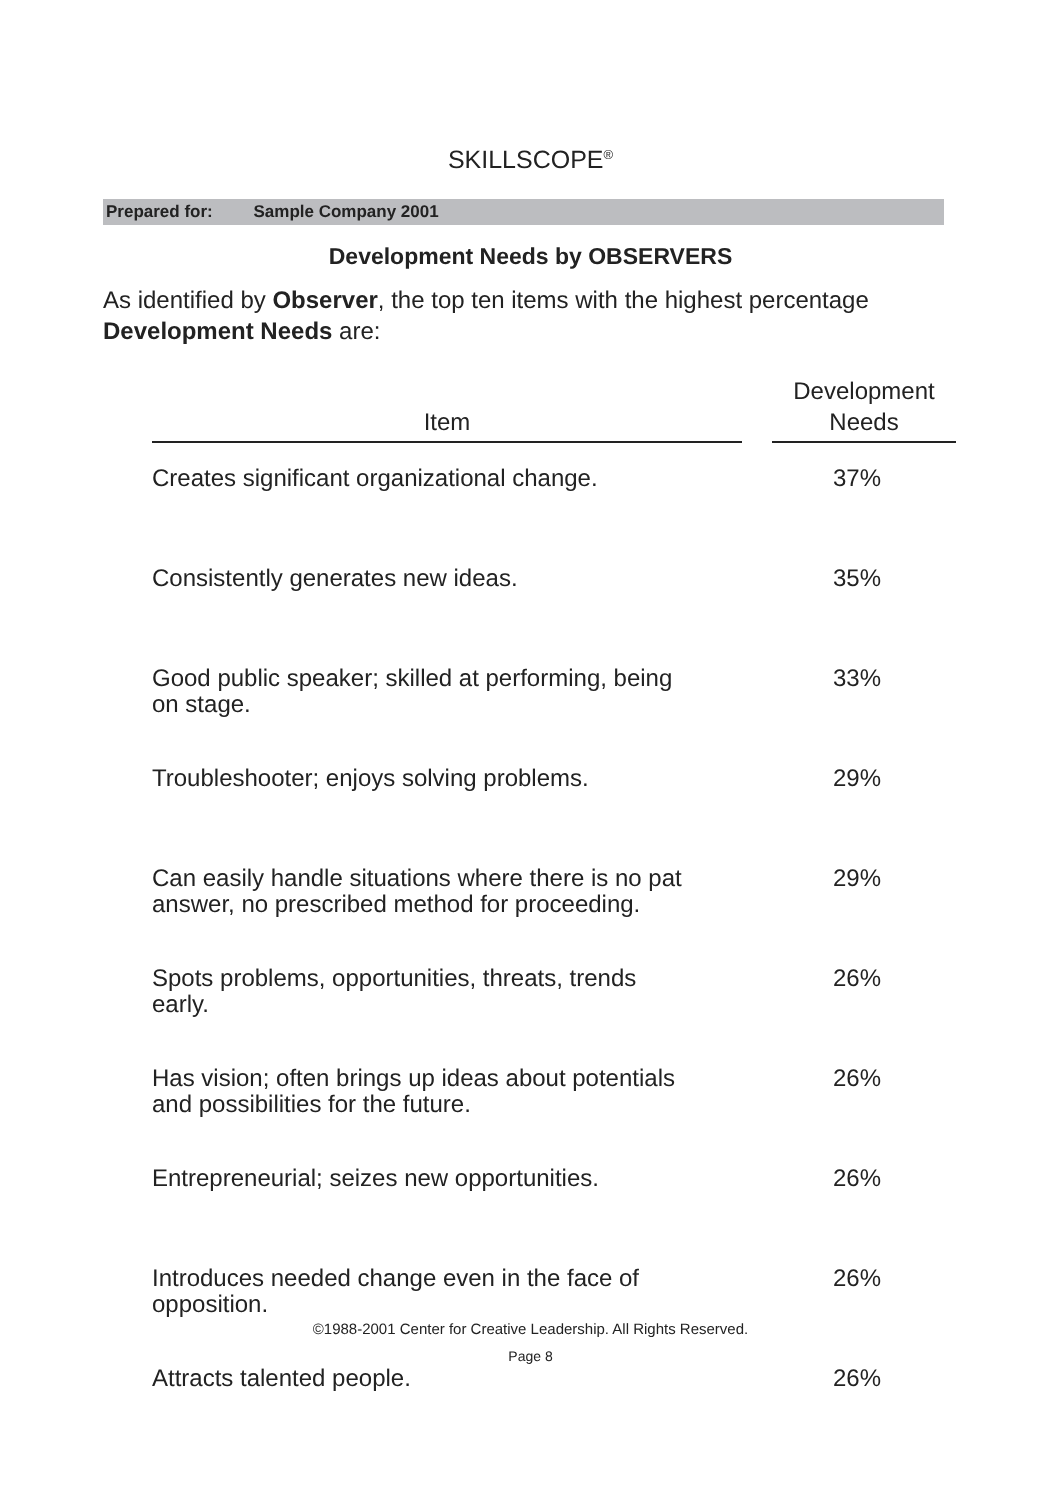SKILLSCOPE<sup>®</sup>
Prepared for: Sample Company 2001
Development Needs by OBSERVERS
As identified by Observer, the top ten items with the highest percentage Development Needs are:
| Item | | Development Needs |
| --- | --- | --- |
| Creates significant organizational change. | | 37% |
| Consistently generates new ideas. | | 35% |
| Good public speaker; skilled at performing, being on stage. | | 33% |
| Troubleshooter; enjoys solving problems. | | 29% |
| Can easily handle situations where there is no pat answer, no prescribed method for proceeding. | | 29% |
| Spots problems, opportunities, threats, trends early. | | 26% |
| Has vision; often brings up ideas about potentials and possibilities for the future. | | 26% |
| Entrepreneurial; seizes new opportunities. | | 26% |
| Introduces needed change even in the face of opposition. | | 26% |
| Attracts talented people. | | 26% |
©1988-2001 Center for Creative Leadership. All Rights Reserved.
Page 8